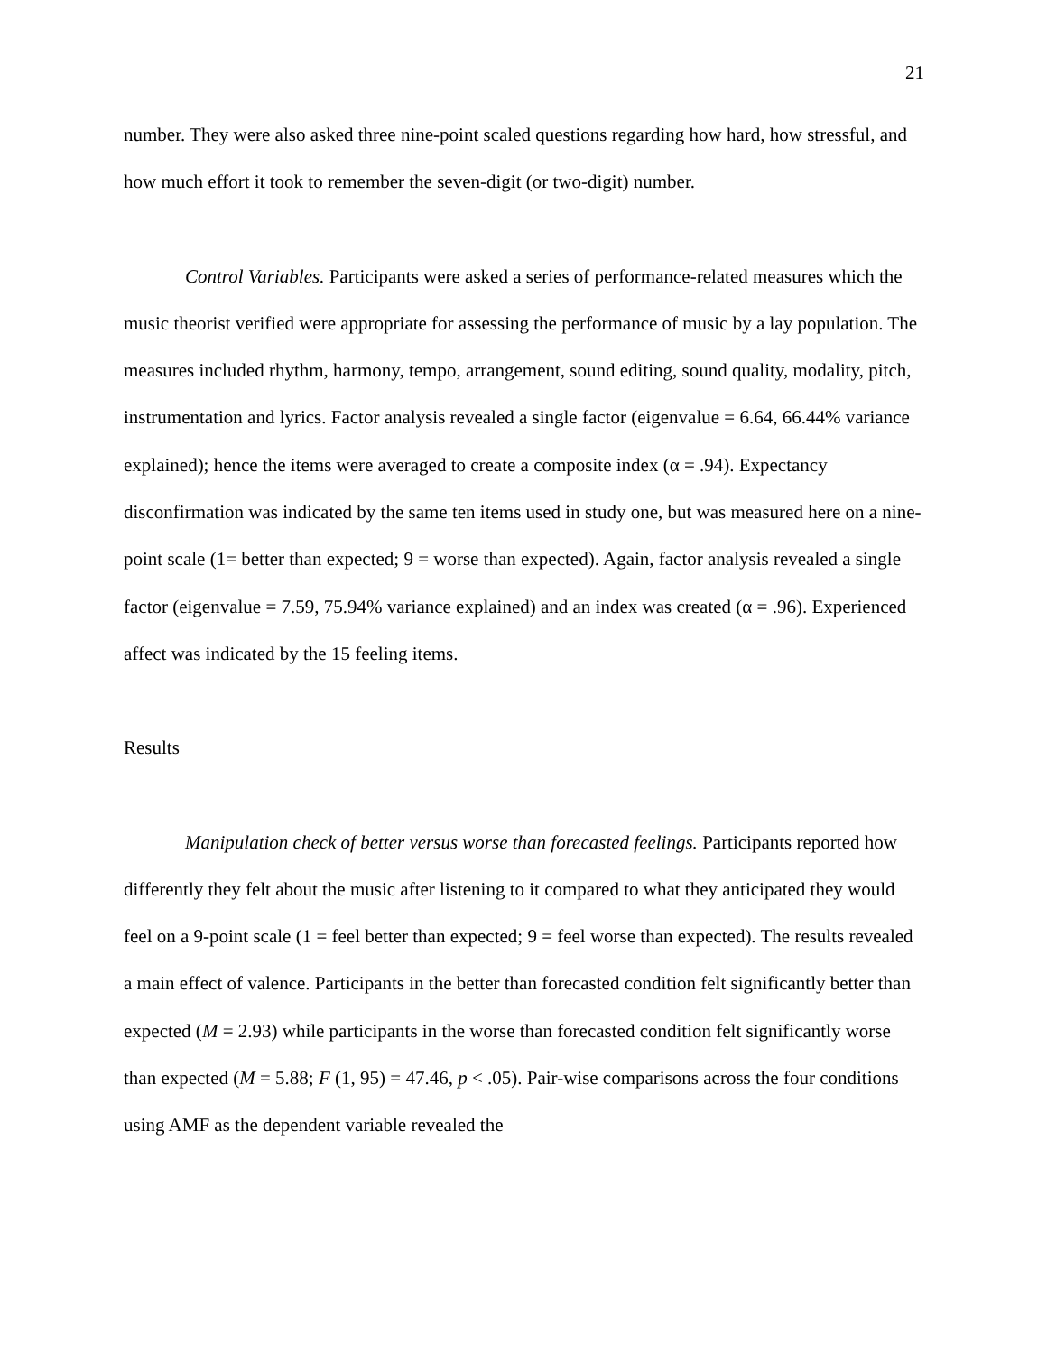21
number. They were also asked three nine-point scaled questions regarding how hard, how stressful, and how much effort it took to remember the seven-digit (or two-digit) number.
Control Variables. Participants were asked a series of performance-related measures which the music theorist verified were appropriate for assessing the performance of music by a lay population. The measures included rhythm, harmony, tempo, arrangement, sound editing, sound quality, modality, pitch, instrumentation and lyrics. Factor analysis revealed a single factor (eigenvalue = 6.64, 66.44% variance explained); hence the items were averaged to create a composite index (α = .94). Expectancy disconfirmation was indicated by the same ten items used in study one, but was measured here on a nine-point scale (1= better than expected; 9 = worse than expected). Again, factor analysis revealed a single factor (eigenvalue = 7.59, 75.94% variance explained) and an index was created (α = .96). Experienced affect was indicated by the 15 feeling items.
Results
Manipulation check of better versus worse than forecasted feelings. Participants reported how differently they felt about the music after listening to it compared to what they anticipated they would feel on a 9-point scale (1 = feel better than expected; 9 = feel worse than expected). The results revealed a main effect of valence. Participants in the better than forecasted condition felt significantly better than expected (M = 2.93) while participants in the worse than forecasted condition felt significantly worse than expected (M = 5.88; F (1, 95) = 47.46, p < .05). Pair-wise comparisons across the four conditions using AMF as the dependent variable revealed the